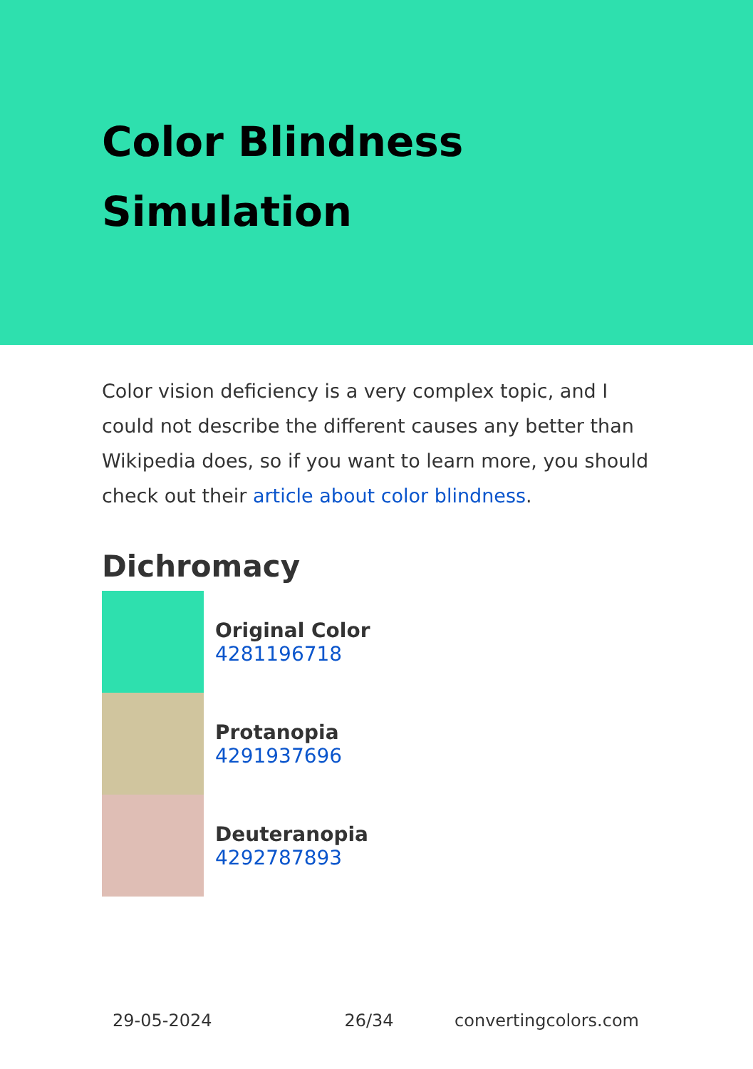Color Blindness Simulation
Color vision deficiency is a very complex topic, and I could not describe the different causes any better than Wikipedia does, so if you want to learn more, you should check out their article about color blindness.
Dichromacy
Original Color
4281196718
Protanopia
4291937696
Deuteranopia
4292787893
29-05-2024 26/34 convertingcolors.com